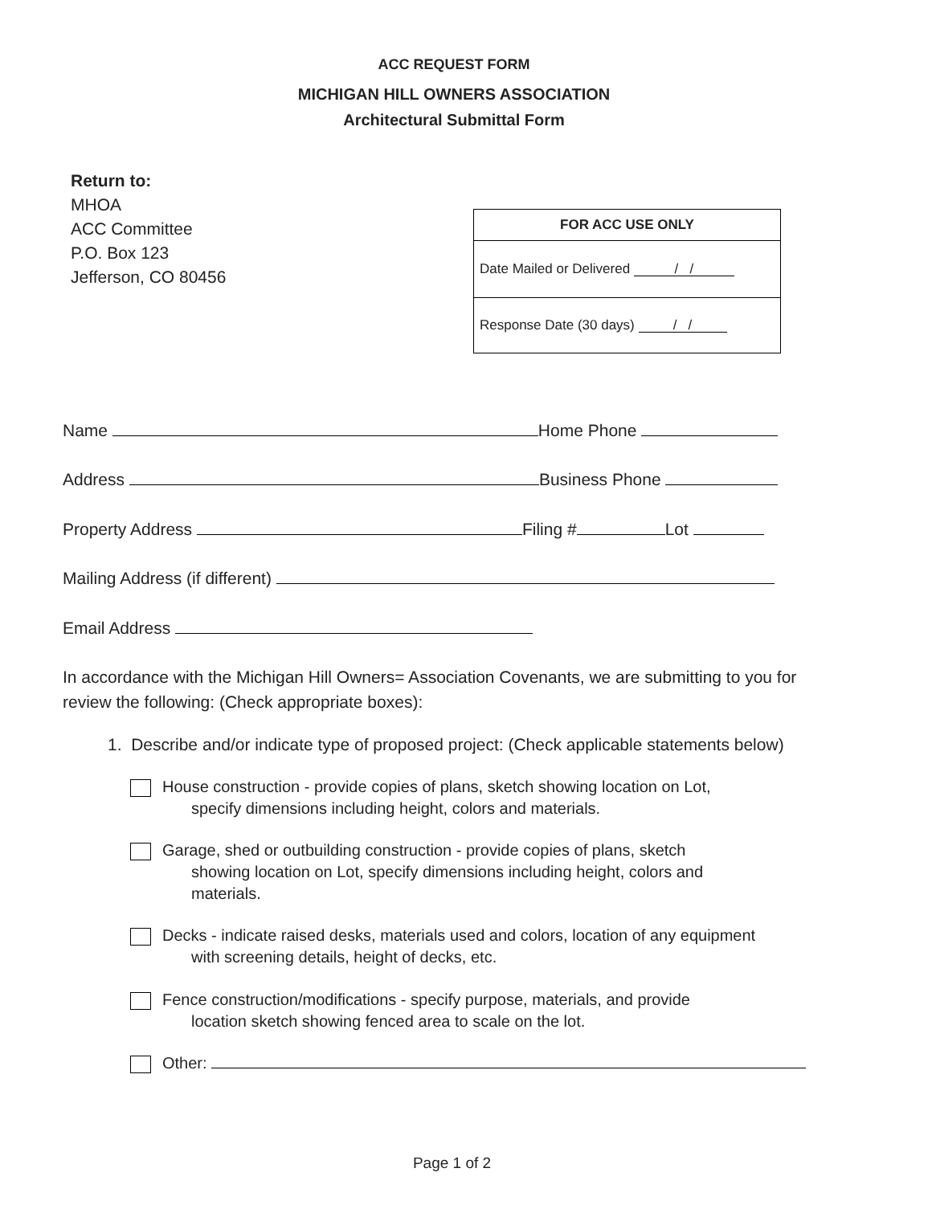ACC REQUEST FORM
MICHIGAN HILL OWNERS ASSOCIATION
Architectural Submittal Form
Return to:
MHOA
ACC Committee
P.O. Box 123
Jefferson, CO 80456
| FOR ACC USE ONLY |
| --- |
| Date Mailed or Delivered / / |
| Response Date (30 days) / / |
Name Home Phone
Address Business Phone
Property Address Filing # Lot
Mailing Address (if different)
Email Address
In accordance with the Michigan Hill Owners= Association Covenants, we are submitting to you for review the following: (Check appropriate boxes):
1. Describe and/or indicate type of proposed project: (Check applicable statements below)
House construction - provide copies of plans, sketch showing location on Lot,
specify dimensions including height, colors and materials.
Garage, shed or outbuilding construction - provide copies of plans, sketch
showing location on Lot, specify dimensions including height, colors and
materials.
Decks - indicate raised desks, materials used and colors, location of any equipment
with screening details, height of decks, etc.
Fence construction/modifications - specify purpose, materials, and provide
location sketch showing fenced area to scale on the lot.
Other:
Page 1 of 2